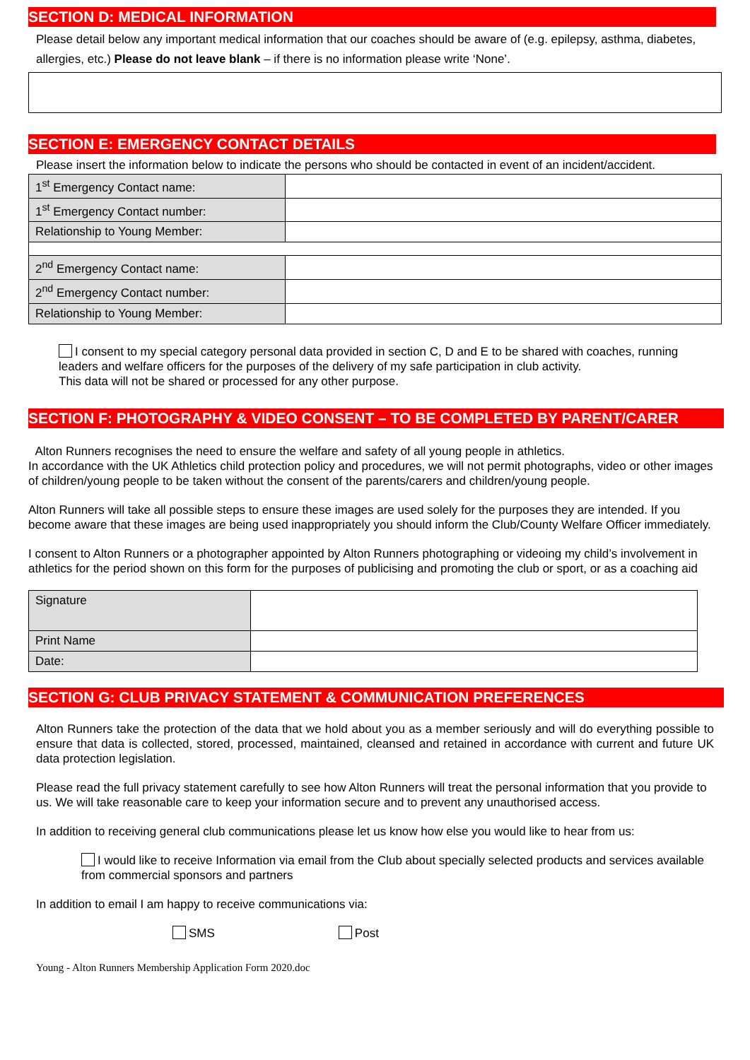SECTION D: MEDICAL INFORMATION
Please detail below any important medical information that our coaches should be aware of (e.g. epilepsy, asthma, diabetes, allergies, etc.) Please do not leave blank – if there is no information please write ‘None’.
SECTION E: EMERGENCY CONTACT DETAILS
Please insert the information below to indicate the persons who should be contacted in event of an incident/accident.
| 1<sup>st</sup> Emergency Contact name: | |
| 1<sup>st</sup> Emergency Contact number: | |
| Relationship to Young Member: | |
| 2<sup>nd</sup> Emergency Contact name: | |
| 2<sup>nd</sup> Emergency Contact number: | |
| Relationship to Young Member: | |
I consent to my special category personal data provided in section C, D and E to be shared with coaches, running leaders and welfare officers for the purposes of the delivery of my safe participation in club activity.
This data will not be shared or processed for any other purpose.
SECTION F: PHOTOGRAPHY & VIDEO CONSENT – TO BE COMPLETED BY PARENT/CARER
Alton Runners recognises the need to ensure the welfare and safety of all young people in athletics.
In accordance with the UK Athletics child protection policy and procedures, we will not permit photographs, video or other images of children/young people to be taken without the consent of the parents/carers and children/young people.
Alton Runners will take all possible steps to ensure these images are used solely for the purposes they are intended. If you become aware that these images are being used inappropriately you should inform the Club/County Welfare Officer immediately.
I consent to Alton Runners or a photographer appointed by Alton Runners photographing or videoing my child’s involvement in athletics for the period shown on this form for the purposes of publicising and promoting the club or sport, or as a coaching aid
| Signature | |
| Print Name | |
| Date: | |
SECTION G: CLUB PRIVACY STATEMENT & COMMUNICATION PREFERENCES
Alton Runners take the protection of the data that we hold about you as a member seriously and will do everything possible to ensure that data is collected, stored, processed, maintained, cleansed and retained in accordance with current and future UK data protection legislation.
Please read the full privacy statement carefully to see how Alton Runners will treat the personal information that you provide to us. We will take reasonable care to keep your information secure and to prevent any unauthorised access.
In addition to receiving general club communications please let us know how else you would like to hear from us:
I would like to receive Information via email from the Club about specially selected products and services available from commercial sponsors and partners
In addition to email I am happy to receive communications via:
SMS Post
Young - Alton Runners Membership Application Form 2020.doc